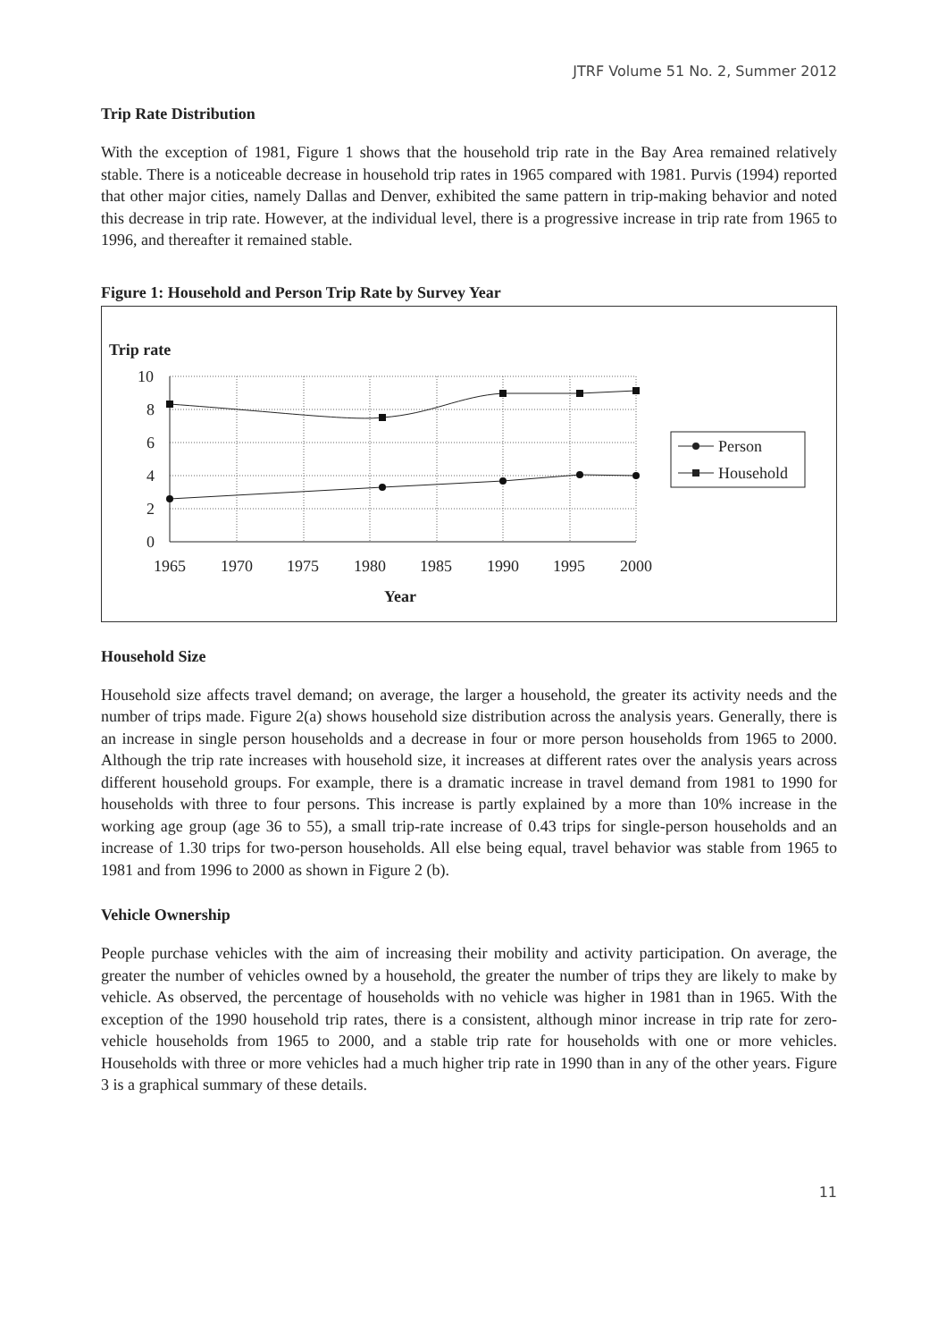JTRF Volume 51 No. 2, Summer 2012
Trip Rate Distribution
With the exception of 1981, Figure 1 shows that the household trip rate in the Bay Area remained relatively stable. There is a noticeable decrease in household trip rates in 1965 compared with 1981. Purvis (1994) reported that other major cities, namely Dallas and Denver, exhibited the same pattern in trip-making behavior and noted this decrease in trip rate. However, at the individual level, there is a progressive increase in trip rate from 1965 to 1996, and thereafter it remained stable.
Figure 1: Household and Person Trip Rate by Survey Year
Trip rate
10
8
6
4
2
0
1965
1970
1975
1980
1985
1990
1995
2000
Year
Person
Household
Household Size
Household size affects travel demand; on average, the larger a household, the greater its activity needs and the number of trips made. Figure 2(a) shows household size distribution across the analysis years. Generally, there is an increase in single person households and a decrease in four or more person households from 1965 to 2000. Although the trip rate increases with household size, it increases at different rates over the analysis years across different household groups. For example, there is a dramatic increase in travel demand from 1981 to 1990 for households with three to four persons. This increase is partly explained by a more than 10% increase in the working age group (age 36 to 55), a small trip-rate increase of 0.43 trips for single-person households and an increase of 1.30 trips for two-person households. All else being equal, travel behavior was stable from 1965 to 1981 and from 1996 to 2000 as shown in Figure 2 (b).
Vehicle Ownership
People purchase vehicles with the aim of increasing their mobility and activity participation. On average, the greater the number of vehicles owned by a household, the greater the number of trips they are likely to make by vehicle. As observed, the percentage of households with no vehicle was higher in 1981 than in 1965. With the exception of the 1990 household trip rates, there is a consistent, although minor increase in trip rate for zero-vehicle households from 1965 to 2000, and a stable trip rate for households with one or more vehicles. Households with three or more vehicles had a much higher trip rate in 1990 than in any of the other years. Figure 3 is a graphical summary of these details.
11